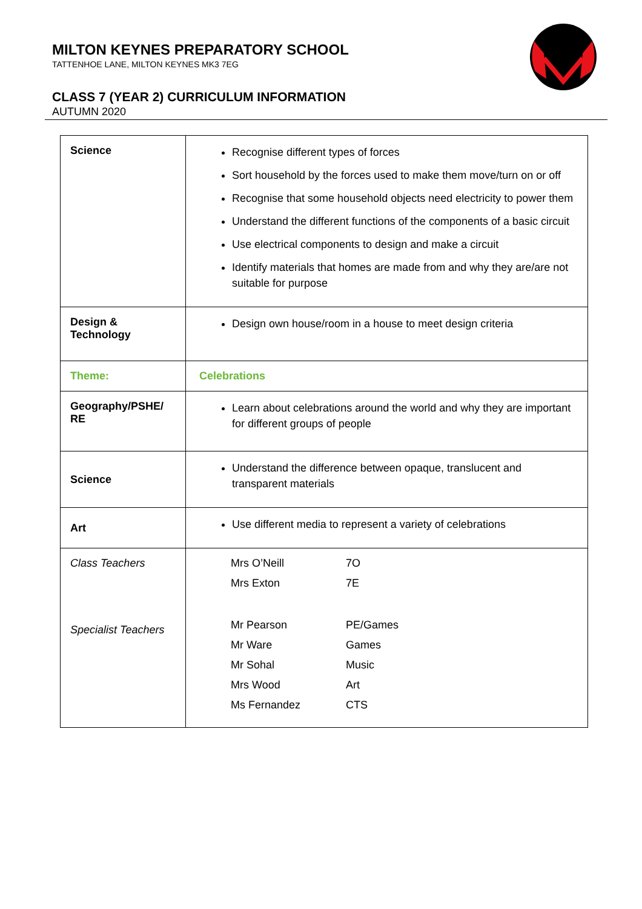MILTON KEYNES PREPARATORY SCHOOL
TATTENHOE LANE, MILTON KEYNES MK3 7EG
CLASS 7 (YEAR 2) CURRICULUM INFORMATION
AUTUMN 2020
| Science | Recognise different types of forces Sort household by the forces used to make them move/turn on or off Recognise that some household objects need electricity to power them Understand the different functions of the components of a basic circuit Use electrical components to design and make a circuit Identify materials that homes are made from and why they are/are not suitable for purpose |
| Design & Technology | Design own house/room in a house to meet design criteria |
| Theme: | Celebrations |
| Geography/PSHE/ RE | Learn about celebrations around the world and why they are important for different groups of people |
| Science | Understand the difference between opaque, translucent and transparent materials |
| Art | Use different media to represent a variety of celebrations |
| Class Teachers Specialist Teachers | / Mrs O’Neill / 7O / / Mrs Exton / 7E / / Mr Pearson / PE/Games / / Mr Ware / Games / / Mr Sohal / Music / / Mrs Wood / Art / / Ms Fernandez / CTS / |